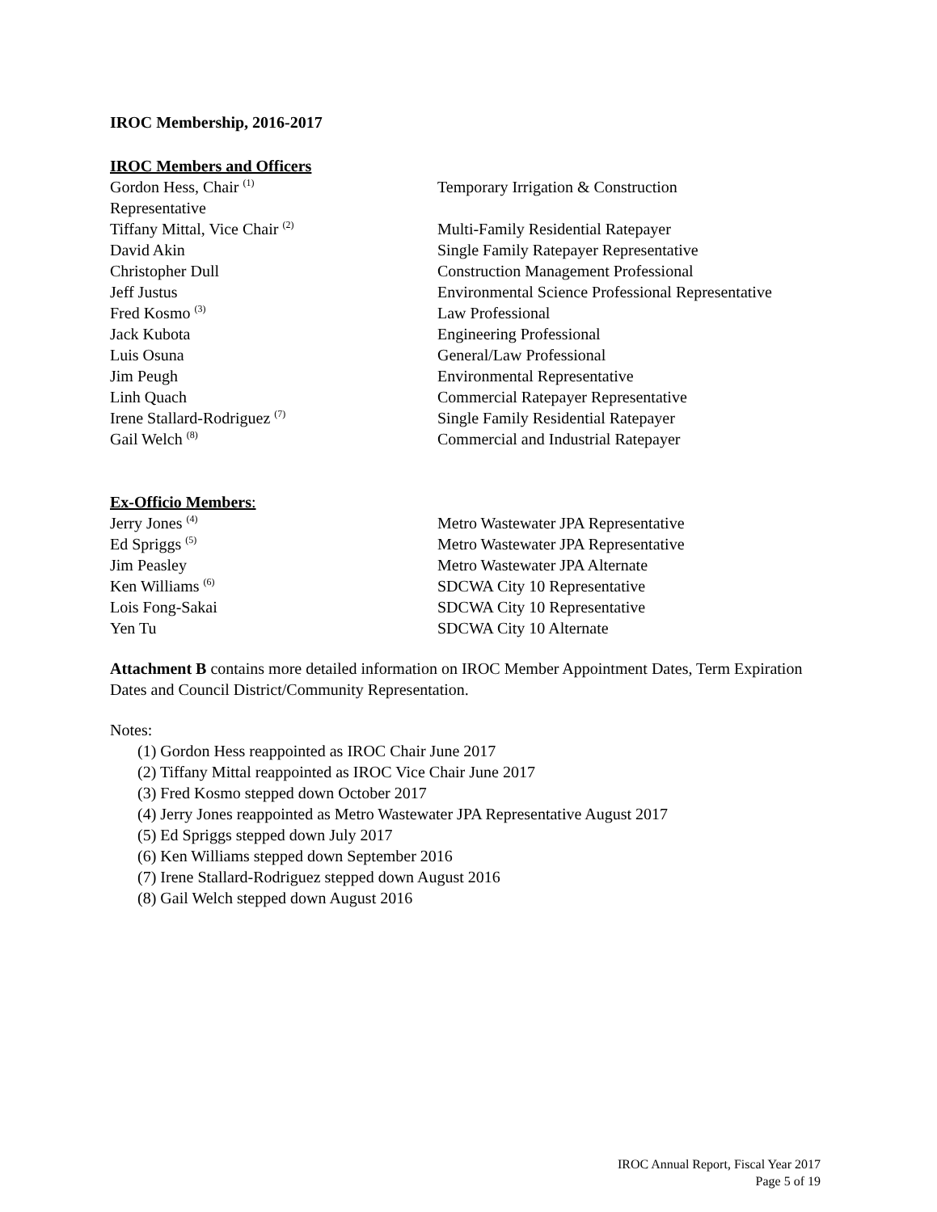IROC Membership, 2016-2017
IROC Members and Officers
Gordon Hess, Chair <sup>(1)</sup>
Representative
Temporary Irrigation & Construction
Tiffany Mittal, Vice Chair <sup>(2)</sup>
Multi-Family Residential Ratepayer
David Akin Single Family Ratepayer Representative
Christopher Dull Construction Management Professional
Jeff Justus Environmental Science Professional Representative
Fred Kosmo <sup>(3)</sup>
Law Professional
Jack Kubota Engineering Professional
Luis Osuna General/Law Professional
Jim Peugh Environmental Representative
Linh Quach Commercial Ratepayer Representative
Irene Stallard-Rodriguez <sup>(7)</sup>
Single Family Residential Ratepayer
Gail Welch <sup>(8)</sup>
Commercial and Industrial Ratepayer
Ex-Officio Members:
Jerry Jones <sup>(4)</sup>
Metro Wastewater JPA Representative
Ed Spriggs <sup>(5)</sup>
Metro Wastewater JPA Representative
Jim Peasley Metro Wastewater JPA Alternate
Ken Williams <sup>(6)</sup>
SDCWA City 10 Representative
Lois Fong-Sakai SDCWA City 10 Representative
Yen Tu SDCWA City 10 Alternate
Attachment B contains more detailed information on IROC Member Appointment Dates, Term Expiration Dates and Council District/Community Representation.
Notes:
(1) Gordon Hess reappointed as IROC Chair June 2017
(2) Tiffany Mittal reappointed as IROC Vice Chair June 2017
(3) Fred Kosmo stepped down October 2017
(4) Jerry Jones reappointed as Metro Wastewater JPA Representative August 2017
(5) Ed Spriggs stepped down July 2017
(6) Ken Williams stepped down September 2016
(7) Irene Stallard-Rodriguez stepped down August 2016
(8) Gail Welch stepped down August 2016
IROC Annual Report, Fiscal Year 2017
Page 5 of 19